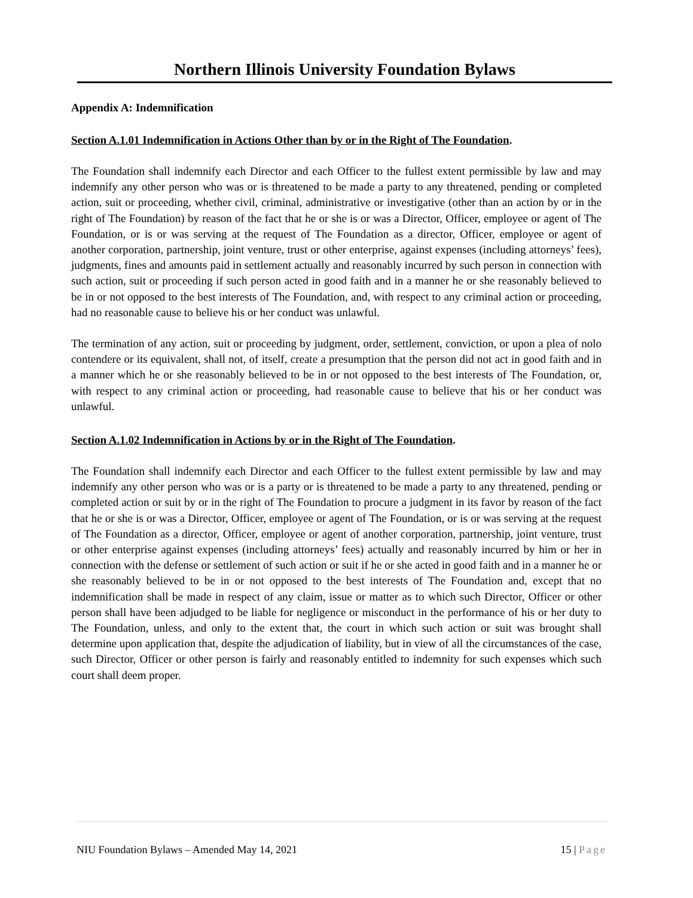Northern Illinois University Foundation Bylaws
Appendix A: Indemnification
Section A.1.01 Indemnification in Actions Other than by or in the Right of The Foundation.
The Foundation shall indemnify each Director and each Officer to the fullest extent permissible by law and may indemnify any other person who was or is threatened to be made a party to any threatened, pending or completed action, suit or proceeding, whether civil, criminal, administrative or investigative (other than an action by or in the right of The Foundation) by reason of the fact that he or she is or was a Director, Officer, employee or agent of The Foundation, or is or was serving at the request of The Foundation as a director, Officer, employee or agent of another corporation, partnership, joint venture, trust or other enterprise, against expenses (including attorneys’ fees), judgments, fines and amounts paid in settlement actually and reasonably incurred by such person in connection with such action, suit or proceeding if such person acted in good faith and in a manner he or she reasonably believed to be in or not opposed to the best interests of The Foundation, and, with respect to any criminal action or proceeding, had no reasonable cause to believe his or her conduct was unlawful.
The termination of any action, suit or proceeding by judgment, order, settlement, conviction, or upon a plea of nolo contendere or its equivalent, shall not, of itself, create a presumption that the person did not act in good faith and in a manner which he or she reasonably believed to be in or not opposed to the best interests of The Foundation, or, with respect to any criminal action or proceeding, had reasonable cause to believe that his or her conduct was unlawful.
Section A.1.02 Indemnification in Actions by or in the Right of The Foundation.
The Foundation shall indemnify each Director and each Officer to the fullest extent permissible by law and may indemnify any other person who was or is a party or is threatened to be made a party to any threatened, pending or completed action or suit by or in the right of The Foundation to procure a judgment in its favor by reason of the fact that he or she is or was a Director, Officer, employee or agent of The Foundation, or is or was serving at the request of The Foundation as a director, Officer, employee or agent of another corporation, partnership, joint venture, trust or other enterprise against expenses (including attorneys’ fees) actually and reasonably incurred by him or her in connection with the defense or settlement of such action or suit if he or she acted in good faith and in a manner he or she reasonably believed to be in or not opposed to the best interests of The Foundation and, except that no indemnification shall be made in respect of any claim, issue or matter as to which such Director, Officer or other person shall have been adjudged to be liable for negligence or misconduct in the performance of his or her duty to The Foundation, unless, and only to the extent that, the court in which such action or suit was brought shall determine upon application that, despite the adjudication of liability, but in view of all the circumstances of the case, such Director, Officer or other person is fairly and reasonably entitled to indemnity for such expenses which such court shall deem proper.
NIU Foundation Bylaws – Amended May 14, 2021 15 | Page